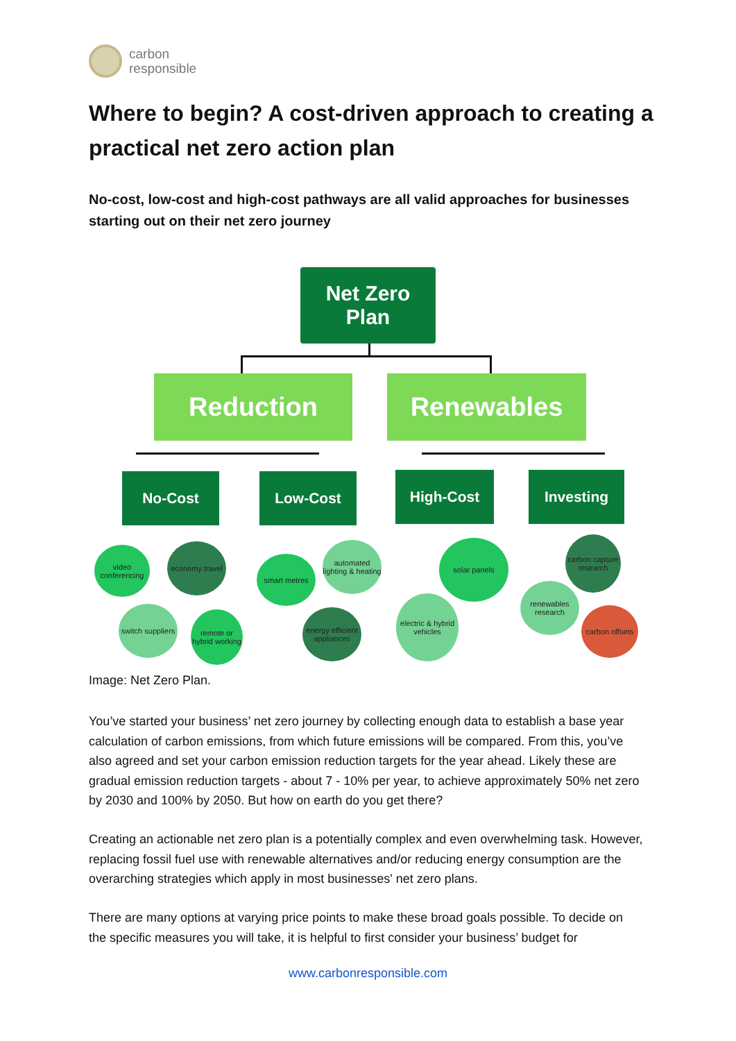carbon
responsible
Where to begin? A cost-driven approach to creating a practical net zero action plan
No-cost, low-cost and high-cost pathways are all valid approaches for businesses starting out on their net zero journey
Net Zero
Plan
Reduction Renewables
No-Cost Low-Cost High-Cost Investing
video conferencing
economy travel
switch suppliers
remote or hybrid working
smart metres
automated lighting & heating
energy efficient appliances
solar panels
electric & hybrid vehicles
carbon capture research
renewables research
carbon offsets
Image: Net Zero Plan.
You’ve started your business’ net zero journey by collecting enough data to establish a base year calculation of carbon emissions, from which future emissions will be compared. From this, you’ve also agreed and set your carbon emission reduction targets for the year ahead. Likely these are gradual emission reduction targets - about 7 - 10% per year, to achieve approximately 50% net zero by 2030 and 100% by 2050. But how on earth do you get there?
Creating an actionable net zero plan is a potentially complex and even overwhelming task. However, replacing fossil fuel use with renewable alternatives and/or reducing energy consumption are the overarching strategies which apply in most businesses' net zero plans.
There are many options at varying price points to make these broad goals possible. To decide on the specific measures you will take, it is helpful to first consider your business’ budget for
www.carbonresponsible.com